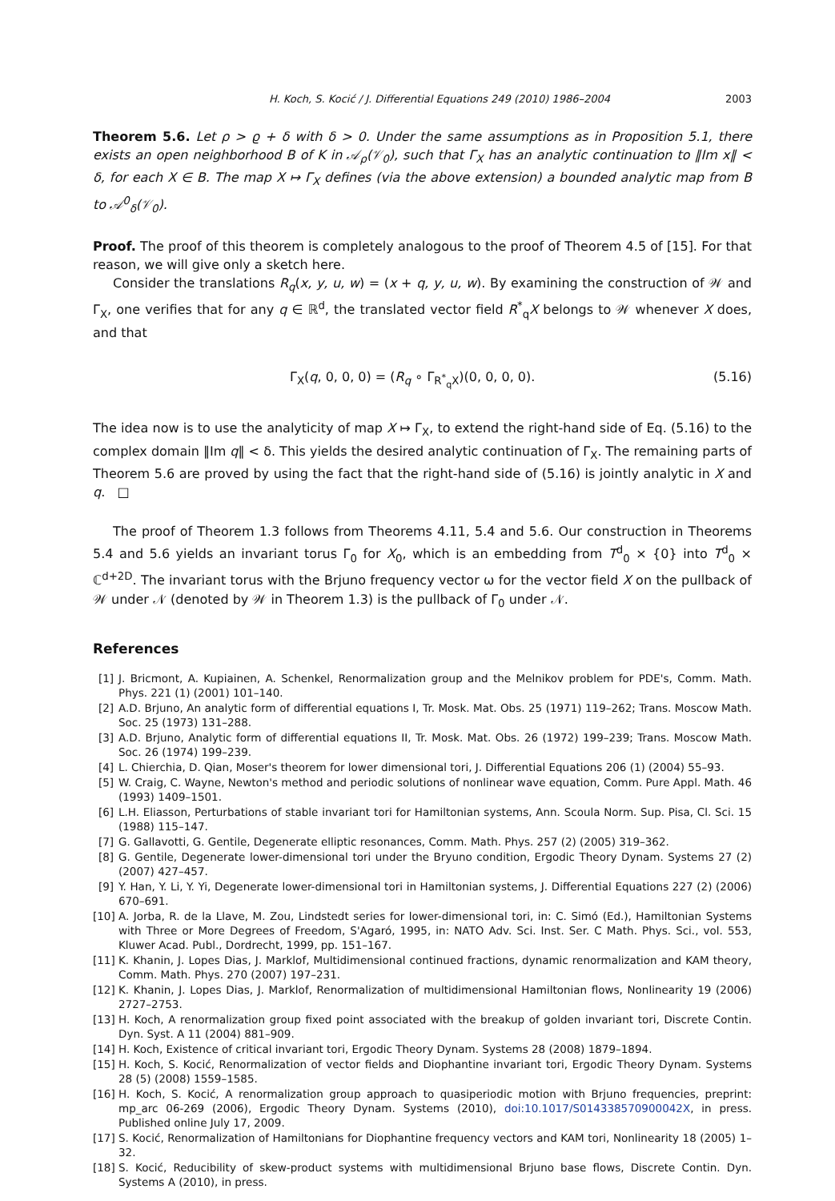H. Koch, S. Kocić / J. Differential Equations 249 (2010) 1986–2004 2003
Theorem 5.6. Let ρ > ϱ + δ with δ > 0. Under the same assumptions as in Proposition 5.1, there exists an open neighborhood B of K in 𝒜<sub>ρ</sub>(𝒱<sub>0</sub>), such that Γ<sub>X</sub> has an analytic continuation to ‖Im x‖ < δ, for each X ∈ B. The map X ↦ Γ<sub>X</sub> defines (via the above extension) a bounded analytic map from B to 𝒜<sup>0</sup><sub>δ</sub>(𝒱<sub>0</sub>).
Proof. The proof of this theorem is completely analogous to the proof of Theorem 4.5 of [15]. For that reason, we will give only a sketch here.
Consider the translations R<sub>q</sub>(x, y, u, w) = (x + q, y, u, w). By examining the construction of 𝒲 and Γ<sub>X</sub>, one verifies that for any q ∈ ℝ<sup>d</sup>, the translated vector field R<sup>*</sup><sub>q</sub>X belongs to 𝒲 whenever X does, and that
Γ<sub>X</sub>(q, 0, 0, 0) = (R<sub>q</sub> ∘ Γ<sub>R<sup>*</sup><sub>q</sub>X</sub>)(0, 0, 0, 0). (5.16)
The idea now is to use the analyticity of map X ↦ Γ<sub>X</sub>, to extend the right-hand side of Eq. (5.16) to the complex domain ‖Im q‖ < δ. This yields the desired analytic continuation of Γ<sub>X</sub>. The remaining parts of Theorem 5.6 are proved by using the fact that the right-hand side of (5.16) is jointly analytic in X and q. □
The proof of Theorem 1.3 follows from Theorems 4.11, 5.4 and 5.6. Our construction in Theorems 5.4 and 5.6 yields an invariant torus Γ<sub>0</sub> for X<sub>0</sub>, which is an embedding from T<sup>d</sup><sub>0</sub> × {0} into T<sup>d</sup><sub>0</sub> × ℂ<sup>d+2D</sup>. The invariant torus with the Brjuno frequency vector ω for the vector field X on the pullback of 𝒲 under 𝒩 (denoted by 𝒲 in Theorem 1.3) is the pullback of Γ<sub>0</sub> under 𝒩.
References
[1] J. Bricmont, A. Kupiainen, A. Schenkel, Renormalization group and the Melnikov problem for PDE's, Comm. Math. Phys. 221 (1) (2001) 101–140.
[2] A.D. Brjuno, An analytic form of differential equations I, Tr. Mosk. Mat. Obs. 25 (1971) 119–262; Trans. Moscow Math. Soc. 25 (1973) 131–288.
[3] A.D. Brjuno, Analytic form of differential equations II, Tr. Mosk. Mat. Obs. 26 (1972) 199–239; Trans. Moscow Math. Soc. 26 (1974) 199–239.
[4] L. Chierchia, D. Qian, Moser's theorem for lower dimensional tori, J. Differential Equations 206 (1) (2004) 55–93.
[5] W. Craig, C. Wayne, Newton's method and periodic solutions of nonlinear wave equation, Comm. Pure Appl. Math. 46 (1993) 1409–1501.
[6] L.H. Eliasson, Perturbations of stable invariant tori for Hamiltonian systems, Ann. Scoula Norm. Sup. Pisa, Cl. Sci. 15 (1988) 115–147.
[7] G. Gallavotti, G. Gentile, Degenerate elliptic resonances, Comm. Math. Phys. 257 (2) (2005) 319–362.
[8] G. Gentile, Degenerate lower-dimensional tori under the Bryuno condition, Ergodic Theory Dynam. Systems 27 (2) (2007) 427–457.
[9] Y. Han, Y. Li, Y. Yi, Degenerate lower-dimensional tori in Hamiltonian systems, J. Differential Equations 227 (2) (2006) 670–691.
[10] A. Jorba, R. de la Llave, M. Zou, Lindstedt series for lower-dimensional tori, in: C. Simó (Ed.), Hamiltonian Systems with Three or More Degrees of Freedom, S'Agaró, 1995, in: NATO Adv. Sci. Inst. Ser. C Math. Phys. Sci., vol. 553, Kluwer Acad. Publ., Dordrecht, 1999, pp. 151–167.
[11] K. Khanin, J. Lopes Dias, J. Marklof, Multidimensional continued fractions, dynamic renormalization and KAM theory, Comm. Math. Phys. 270 (2007) 197–231.
[12] K. Khanin, J. Lopes Dias, J. Marklof, Renormalization of multidimensional Hamiltonian flows, Nonlinearity 19 (2006) 2727–2753.
[13] H. Koch, A renormalization group fixed point associated with the breakup of golden invariant tori, Discrete Contin. Dyn. Syst. A 11 (2004) 881–909.
[14] H. Koch, Existence of critical invariant tori, Ergodic Theory Dynam. Systems 28 (2008) 1879–1894.
[15] H. Koch, S. Kocić, Renormalization of vector fields and Diophantine invariant tori, Ergodic Theory Dynam. Systems 28 (5) (2008) 1559–1585.
[16] H. Koch, S. Kocić, A renormalization group approach to quasiperiodic motion with Brjuno frequencies, preprint: mp_arc 06-269 (2006), Ergodic Theory Dynam. Systems (2010), doi:10.1017/S014338570900042X, in press. Published online July 17, 2009.
[17] S. Kocić, Renormalization of Hamiltonians for Diophantine frequency vectors and KAM tori, Nonlinearity 18 (2005) 1–32.
[18] S. Kocić, Reducibility of skew-product systems with multidimensional Brjuno base flows, Discrete Contin. Dyn. Systems A (2010), in press.